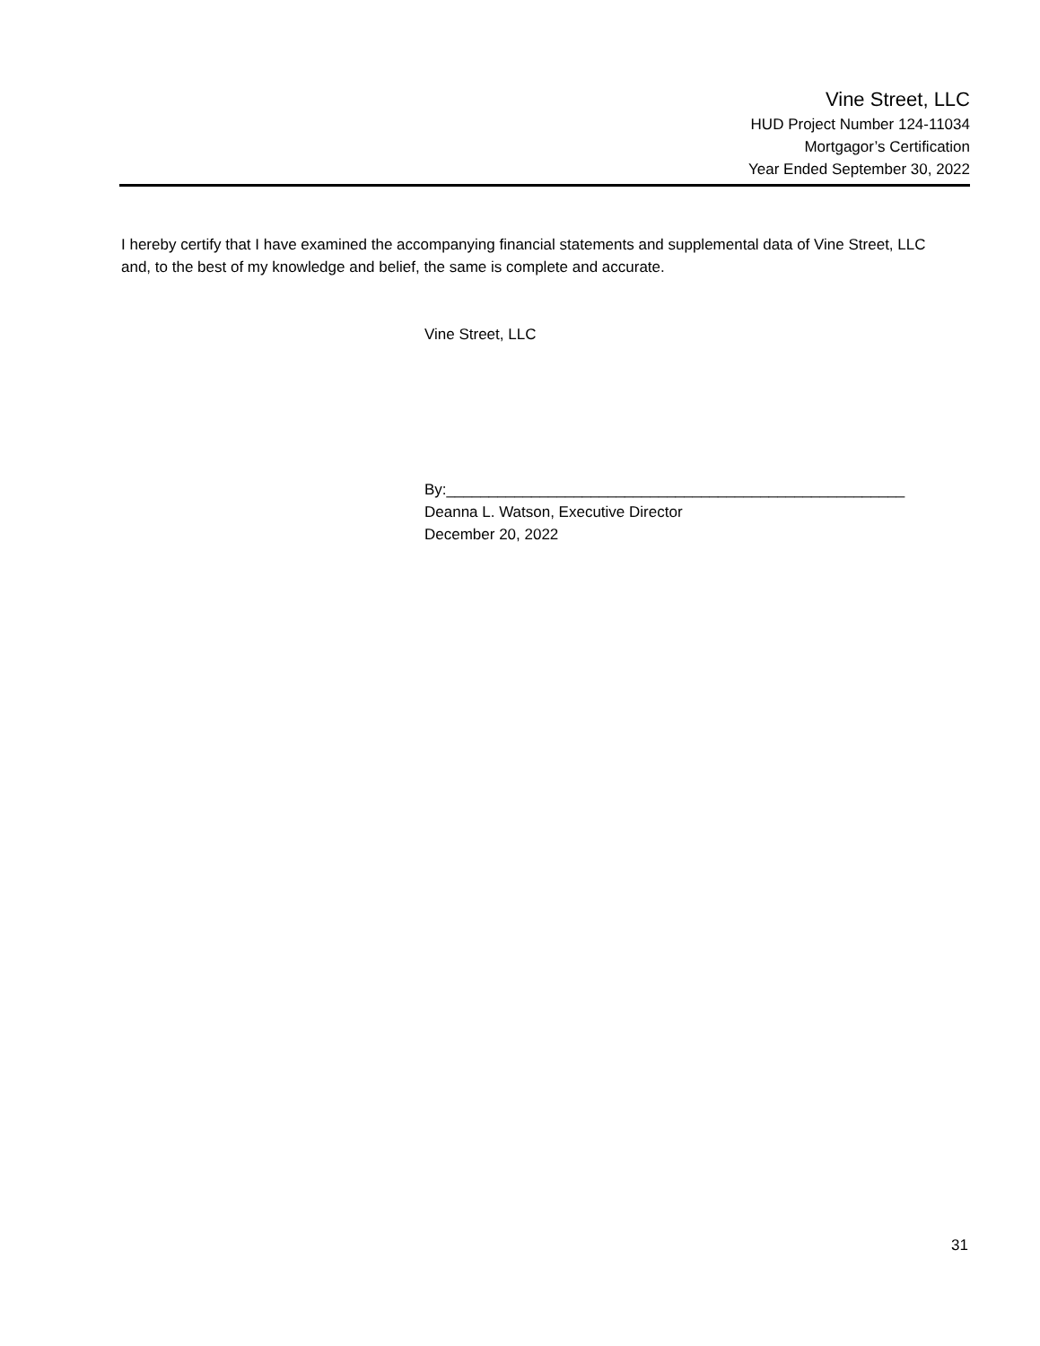Vine Street, LLC
HUD Project Number 124-11034
Mortgagor’s Certification
Year Ended September 30, 2022
I hereby certify that I have examined the accompanying financial statements and supplemental data of Vine Street, LLC and, to the best of my knowledge and belief, the same is complete and accurate.
Vine Street, LLC
By:______________________________________________________
Deanna L. Watson, Executive Director
December 20, 2022
31